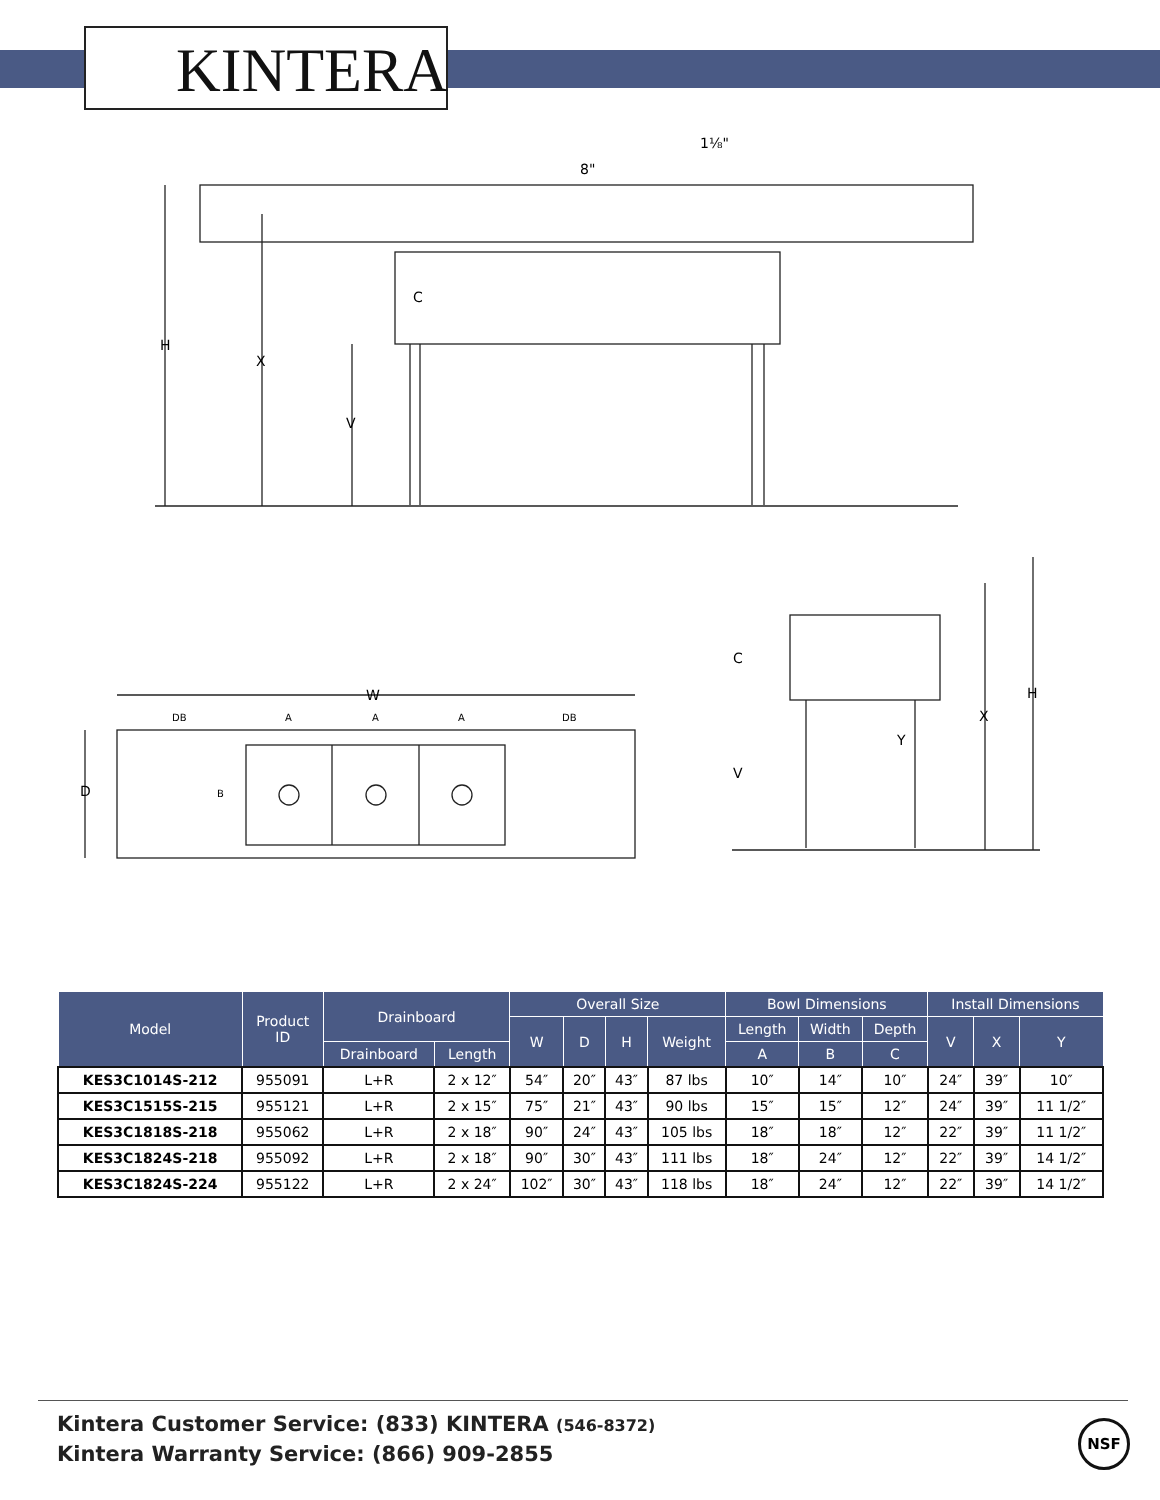KINTERA
1⅛"
8"
C
H
X
V
W
DB
A
A
A
DB
D
B
C
V
Y
X
H
| Model | Product ID | Drainboard | | Overall Size | | | | Bowl Dimensions | | | Install Dimensions | | |
| --- | --- | --- | --- | --- | --- | --- | --- | --- | --- | --- | --- | --- | --- |
| | | | | W | D | H | Weight | Length | Width | Depth | V | X | Y |
| | | Drainboard | Length | | | | | A | B | C | | | |
| KES3C1014S-212 | 955091 | L+R | 2 x 12″ | 54″ | 20″ | 43″ | 87 lbs | 10″ | 14″ | 10″ | 24″ | 39″ | 10″ |
| KES3C1515S-215 | 955121 | L+R | 2 x 15″ | 75″ | 21″ | 43″ | 90 lbs | 15″ | 15″ | 12″ | 24″ | 39″ | 11 1/2″ |
| KES3C1818S-218 | 955062 | L+R | 2 x 18″ | 90″ | 24″ | 43″ | 105 lbs | 18″ | 18″ | 12″ | 22″ | 39″ | 11 1/2″ |
| KES3C1824S-218 | 955092 | L+R | 2 x 18″ | 90″ | 30″ | 43″ | 111 lbs | 18″ | 24″ | 12″ | 22″ | 39″ | 14 1/2″ |
| KES3C1824S-224 | 955122 | L+R | 2 x 24″ | 102″ | 30″ | 43″ | 118 lbs | 18″ | 24″ | 12″ | 22″ | 39″ | 14 1/2″ |
Kintera Customer Service: (833) KINTERA (546-8372)
Kintera Warranty Service: (866) 909-2855
NSF